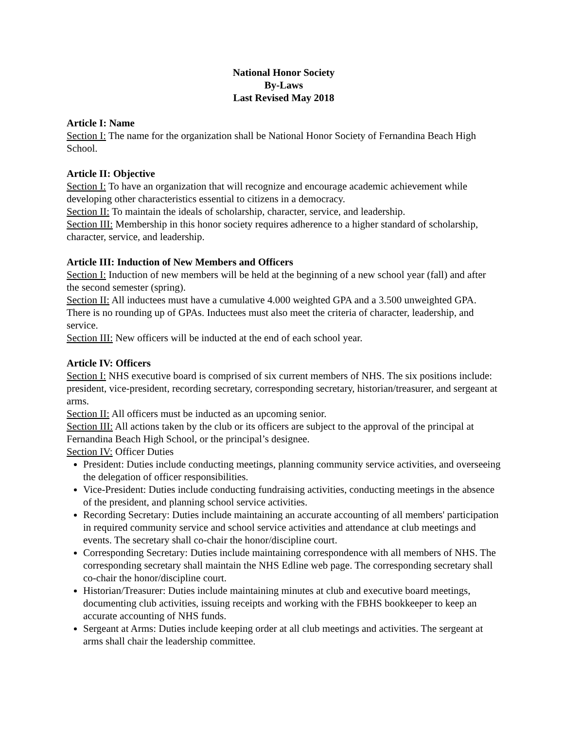National Honor Society
By-Laws
Last Revised May 2018
Article I: Name
Section I: The name for the organization shall be National Honor Society of Fernandina Beach High School.
Article II: Objective
Section I: To have an organization that will recognize and encourage academic achievement while developing other characteristics essential to citizens in a democracy.
Section II: To maintain the ideals of scholarship, character, service, and leadership.
Section III: Membership in this honor society requires adherence to a higher standard of scholarship, character, service, and leadership.
Article III: Induction of New Members and Officers
Section I: Induction of new members will be held at the beginning of a new school year (fall) and after the second semester (spring).
Section II: All inductees must have a cumulative 4.000 weighted GPA and a 3.500 unweighted GPA. There is no rounding up of GPAs. Inductees must also meet the criteria of character, leadership, and service.
Section III: New officers will be inducted at the end of each school year.
Article IV: Officers
Section I: NHS executive board is comprised of six current members of NHS. The six positions include: president, vice-president, recording secretary, corresponding secretary, historian/treasurer, and sergeant at arms.
Section II: All officers must be inducted as an upcoming senior.
Section III: All actions taken by the club or its officers are subject to the approval of the principal at Fernandina Beach High School, or the principal’s designee.
Section IV: Officer Duties
President: Duties include conducting meetings, planning community service activities, and overseeing the delegation of officer responsibilities.
Vice-President: Duties include conducting fundraising activities, conducting meetings in the absence of the president, and planning school service activities.
Recording Secretary: Duties include maintaining an accurate accounting of all members' participation in required community service and school service activities and attendance at club meetings and events. The secretary shall co-chair the honor/discipline court.
Corresponding Secretary: Duties include maintaining correspondence with all members of NHS. The corresponding secretary shall maintain the NHS Edline web page. The corresponding secretary shall co-chair the honor/discipline court.
Historian/Treasurer: Duties include maintaining minutes at club and executive board meetings, documenting club activities, issuing receipts and working with the FBHS bookkeeper to keep an accurate accounting of NHS funds.
Sergeant at Arms: Duties include keeping order at all club meetings and activities. The sergeant at arms shall chair the leadership committee.